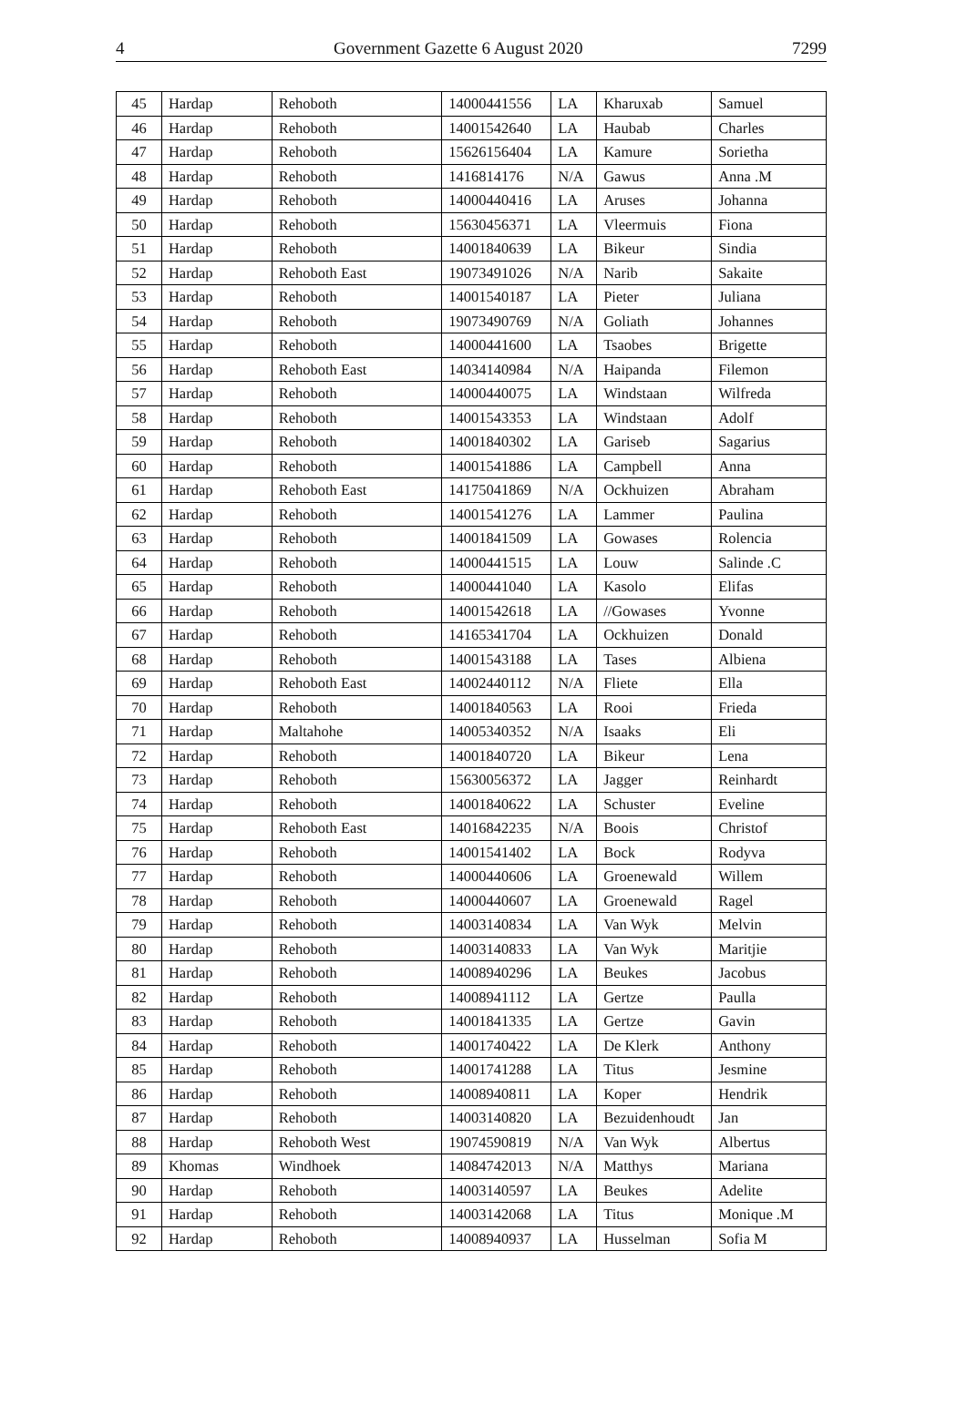4 Government Gazette 6 August 2020 7299
| 45 | Hardap | Rehoboth | 14000441556 | LA | Kharuxab | Samuel |
| 46 | Hardap | Rehoboth | 14001542640 | LA | Haubab | Charles |
| 47 | Hardap | Rehoboth | 15626156404 | LA | Kamure | Sorietha |
| 48 | Hardap | Rehoboth | 1416814176 | N/A | Gawus | Anna .M |
| 49 | Hardap | Rehoboth | 14000440416 | LA | Aruses | Johanna |
| 50 | Hardap | Rehoboth | 15630456371 | LA | Vleermuis | Fiona |
| 51 | Hardap | Rehoboth | 14001840639 | LA | Bikeur | Sindia |
| 52 | Hardap | Rehoboth East | 19073491026 | N/A | Narib | Sakaite |
| 53 | Hardap | Rehoboth | 14001540187 | LA | Pieter | Juliana |
| 54 | Hardap | Rehoboth | 19073490769 | N/A | Goliath | Johannes |
| 55 | Hardap | Rehoboth | 14000441600 | LA | Tsaobes | Brigette |
| 56 | Hardap | Rehoboth East | 14034140984 | N/A | Haipanda | Filemon |
| 57 | Hardap | Rehoboth | 14000440075 | LA | Windstaan | Wilfreda |
| 58 | Hardap | Rehoboth | 14001543353 | LA | Windstaan | Adolf |
| 59 | Hardap | Rehoboth | 14001840302 | LA | Gariseb | Sagarius |
| 60 | Hardap | Rehoboth | 14001541886 | LA | Campbell | Anna |
| 61 | Hardap | Rehoboth East | 14175041869 | N/A | Ockhuizen | Abraham |
| 62 | Hardap | Rehoboth | 14001541276 | LA | Lammer | Paulina |
| 63 | Hardap | Rehoboth | 14001841509 | LA | Gowases | Rolencia |
| 64 | Hardap | Rehoboth | 14000441515 | LA | Louw | Salinde .C |
| 65 | Hardap | Rehoboth | 14000441040 | LA | Kasolo | Elifas |
| 66 | Hardap | Rehoboth | 14001542618 | LA | //Gowases | Yvonne |
| 67 | Hardap | Rehoboth | 14165341704 | LA | Ockhuizen | Donald |
| 68 | Hardap | Rehoboth | 14001543188 | LA | Tases | Albiena |
| 69 | Hardap | Rehoboth East | 14002440112 | N/A | Fliete | Ella |
| 70 | Hardap | Rehoboth | 14001840563 | LA | Rooi | Frieda |
| 71 | Hardap | Maltahohe | 14005340352 | N/A | Isaaks | Eli |
| 72 | Hardap | Rehoboth | 14001840720 | LA | Bikeur | Lena |
| 73 | Hardap | Rehoboth | 15630056372 | LA | Jagger | Reinhardt |
| 74 | Hardap | Rehoboth | 14001840622 | LA | Schuster | Eveline |
| 75 | Hardap | Rehoboth East | 14016842235 | N/A | Boois | Christof |
| 76 | Hardap | Rehoboth | 14001541402 | LA | Bock | Rodyva |
| 77 | Hardap | Rehoboth | 14000440606 | LA | Groenewald | Willem |
| 78 | Hardap | Rehoboth | 14000440607 | LA | Groenewald | Ragel |
| 79 | Hardap | Rehoboth | 14003140834 | LA | Van Wyk | Melvin |
| 80 | Hardap | Rehoboth | 14003140833 | LA | Van Wyk | Maritjie |
| 81 | Hardap | Rehoboth | 14008940296 | LA | Beukes | Jacobus |
| 82 | Hardap | Rehoboth | 14008941112 | LA | Gertze | Paulla |
| 83 | Hardap | Rehoboth | 14001841335 | LA | Gertze | Gavin |
| 84 | Hardap | Rehoboth | 14001740422 | LA | De Klerk | Anthony |
| 85 | Hardap | Rehoboth | 14001741288 | LA | Titus | Jesmine |
| 86 | Hardap | Rehoboth | 14008940811 | LA | Koper | Hendrik |
| 87 | Hardap | Rehoboth | 14003140820 | LA | Bezuidenhoudt | Jan |
| 88 | Hardap | Rehoboth West | 19074590819 | N/A | Van Wyk | Albertus |
| 89 | Khomas | Windhoek | 14084742013 | N/A | Matthys | Mariana |
| 90 | Hardap | Rehoboth | 14003140597 | LA | Beukes | Adelite |
| 91 | Hardap | Rehoboth | 14003142068 | LA | Titus | Monique .M |
| 92 | Hardap | Rehoboth | 14008940937 | LA | Husselman | Sofia M |